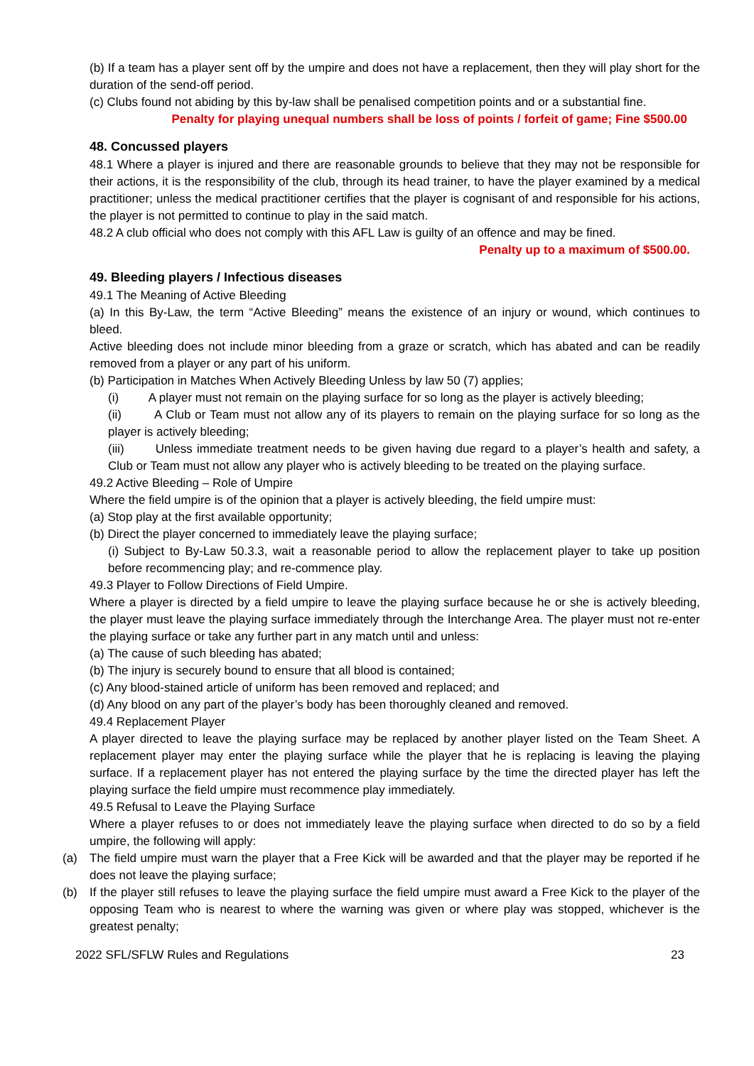(b) If a team has a player sent off by the umpire and does not have a replacement, then they will play short for the duration of the send-off period.
(c) Clubs found not abiding by this by-law shall be penalised competition points and or a substantial fine.
Penalty for playing unequal numbers shall be loss of points / forfeit of game; Fine $500.00
48. Concussed players
48.1 Where a player is injured and there are reasonable grounds to believe that they may not be responsible for their actions, it is the responsibility of the club, through its head trainer, to have the player examined by a medical practitioner; unless the medical practitioner certifies that the player is cognisant of and responsible for his actions, the player is not permitted to continue to play in the said match.
48.2 A club official who does not comply with this AFL Law is guilty of an offence and may be fined.
Penalty up to a maximum of $500.00.
49. Bleeding players / Infectious diseases
49.1 The Meaning of Active Bleeding
(a) In this By-Law, the term “Active Bleeding” means the existence of an injury or wound, which continues to bleed.
Active bleeding does not include minor bleeding from a graze or scratch, which has abated and can be readily removed from a player or any part of his uniform.
(b) Participation in Matches When Actively Bleeding Unless by law 50 (7) applies;
(i) A player must not remain on the playing surface for so long as the player is actively bleeding;
(ii) A Club or Team must not allow any of its players to remain on the playing surface for so long as the player is actively bleeding;
(iii) Unless immediate treatment needs to be given having due regard to a player’s health and safety, a Club or Team must not allow any player who is actively bleeding to be treated on the playing surface.
49.2 Active Bleeding – Role of Umpire
Where the field umpire is of the opinion that a player is actively bleeding, the field umpire must:
(a) Stop play at the first available opportunity;
(b) Direct the player concerned to immediately leave the playing surface;
(i) Subject to By-Law 50.3.3, wait a reasonable period to allow the replacement player to take up position before recommencing play; and re-commence play.
49.3 Player to Follow Directions of Field Umpire.
Where a player is directed by a field umpire to leave the playing surface because he or she is actively bleeding, the player must leave the playing surface immediately through the Interchange Area. The player must not re-enter the playing surface or take any further part in any match until and unless:
(a) The cause of such bleeding has abated;
(b) The injury is securely bound to ensure that all blood is contained;
(c) Any blood-stained article of uniform has been removed and replaced; and
(d) Any blood on any part of the player’s body has been thoroughly cleaned and removed.
49.4 Replacement Player
A player directed to leave the playing surface may be replaced by another player listed on the Team Sheet. A replacement player may enter the playing surface while the player that he is replacing is leaving the playing surface. If a replacement player has not entered the playing surface by the time the directed player has left the playing surface the field umpire must recommence play immediately.
49.5 Refusal to Leave the Playing Surface
Where a player refuses to or does not immediately leave the playing surface when directed to do so by a field umpire, the following will apply:
(a) The field umpire must warn the player that a Free Kick will be awarded and that the player may be reported if he does not leave the playing surface;
(b) If the player still refuses to leave the playing surface the field umpire must award a Free Kick to the player of the opposing Team who is nearest to where the warning was given or where play was stopped, whichever is the greatest penalty;
2022 SFL/SFLW Rules and Regulations 23